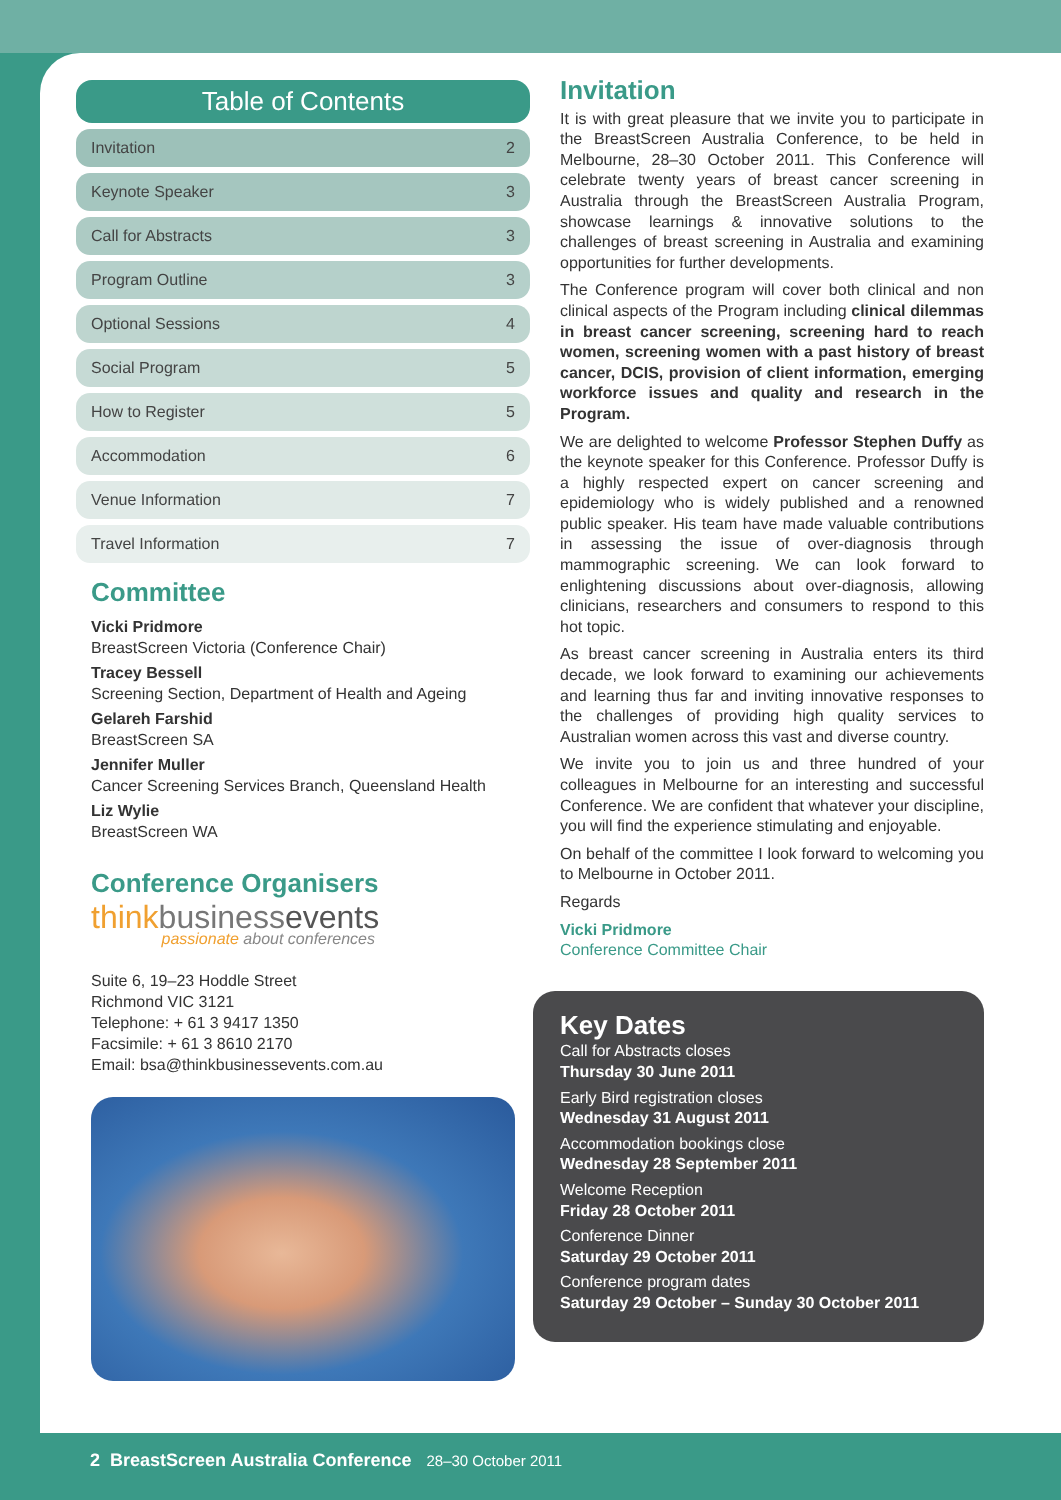Table of Contents
Invitation 2
Keynote Speaker 3
Call for Abstracts 3
Program Outline 3
Optional Sessions 4
Social Program 5
How to Register 5
Accommodation 6
Venue Information 7
Travel Information 7
Committee
Vicki Pridmore
BreastScreen Victoria (Conference Chair)
Tracey Bessell
Screening Section, Department of Health and Ageing
Gelareh Farshid
BreastScreen SA
Jennifer Muller
Cancer Screening Services Branch, Queensland Health
Liz Wylie
BreastScreen WA
Conference Organisers
thinkbusinessevents
passionate about conferences
Suite 6, 19–23 Hoddle Street
Richmond VIC 3121
Telephone: + 61 3 9417 1350
Facsimile: + 61 3 8610 2170
Email: bsa@thinkbusinessevents.com.au
Invitation
It is with great pleasure that we invite you to participate in the BreastScreen Australia Conference, to be held in Melbourne, 28–30 October 2011. This Conference will celebrate twenty years of breast cancer screening in Australia through the BreastScreen Australia Program, showcase learnings & innovative solutions to the challenges of breast screening in Australia and examining opportunities for further developments.
The Conference program will cover both clinical and non clinical aspects of the Program including clinical dilemmas in breast cancer screening, screening hard to reach women, screening women with a past history of breast cancer, DCIS, provision of client information, emerging workforce issues and quality and research in the Program.
We are delighted to welcome Professor Stephen Duffy as the keynote speaker for this Conference. Professor Duffy is a highly respected expert on cancer screening and epidemiology who is widely published and a renowned public speaker. His team have made valuable contributions in assessing the issue of over-diagnosis through mammographic screening. We can look forward to enlightening discussions about over-diagnosis, allowing clinicians, researchers and consumers to respond to this hot topic.
As breast cancer screening in Australia enters its third decade, we look forward to examining our achievements and learning thus far and inviting innovative responses to the challenges of providing high quality services to Australian women across this vast and diverse country.
We invite you to join us and three hundred of your colleagues in Melbourne for an interesting and successful Conference. We are confident that whatever your discipline, you will find the experience stimulating and enjoyable.
On behalf of the committee I look forward to welcoming you to Melbourne in October 2011.
Regards
Vicki Pridmore
Conference Committee Chair
Key Dates
Call for Abstracts closes
Thursday 30 June 2011
Early Bird registration closes
Wednesday 31 August 2011
Accommodation bookings close
Wednesday 28 September 2011
Welcome Reception
Friday 28 October 2011
Conference Dinner
Saturday 29 October 2011
Conference program dates
Saturday 29 October – Sunday 30 October 2011
2 BreastScreen Australia Conference 28–30 October 2011